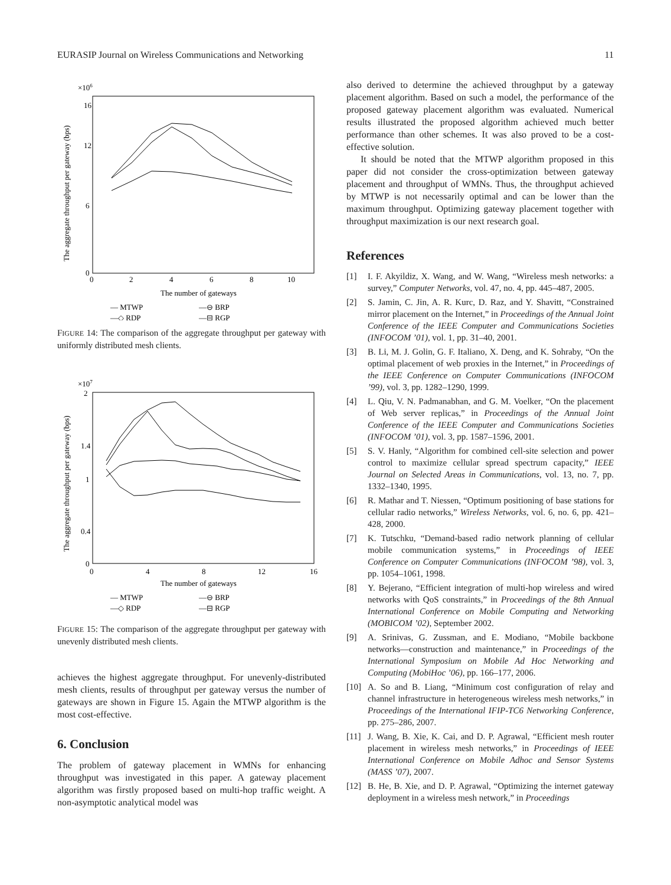EURASIP Journal on Wireless Communications and Networking 11
×106
16
12
6
0
0
2
4
6
8
10
The number of gateways
The aggregate throughput per gateway (bps)
— MTWP
—⊖ BRP
—◇ RDP
—⊟ RGP
FIGURE 14: The comparison of the aggregate throughput per gateway with uniformly distributed mesh clients.
×107
2
1.4
1
0.4
0
0
4
8
12
16
The number of gateways
The aggregate throughput per gateway (bps)
— MTWP
—⊖ BRP
—◇ RDP
—⊟ RGP
FIGURE 15: The comparison of the aggregate throughput per gateway with unevenly distributed mesh clients.
achieves the highest aggregate throughput. For unevenly-distributed mesh clients, results of throughput per gateway versus the number of gateways are shown in Figure 15. Again the MTWP algorithm is the most cost-effective.
6. Conclusion
The problem of gateway placement in WMNs for enhancing throughput was investigated in this paper. A gateway placement algorithm was firstly proposed based on multi-hop traffic weight. A non-asymptotic analytical model was
also derived to determine the achieved throughput by a gateway placement algorithm. Based on such a model, the performance of the proposed gateway placement algorithm was evaluated. Numerical results illustrated the proposed algorithm achieved much better performance than other schemes. It was also proved to be a cost-effective solution.
It should be noted that the MTWP algorithm proposed in this paper did not consider the cross-optimization between gateway placement and throughput of WMNs. Thus, the throughput achieved by MTWP is not necessarily optimal and can be lower than the maximum throughput. Optimizing gateway placement together with throughput maximization is our next research goal.
References
[1] I. F. Akyildiz, X. Wang, and W. Wang, “Wireless mesh networks: a survey,” Computer Networks, vol. 47, no. 4, pp. 445–487, 2005.
[2] S. Jamin, C. Jin, A. R. Kurc, D. Raz, and Y. Shavitt, “Constrained mirror placement on the Internet,” in Proceedings of the Annual Joint Conference of the IEEE Computer and Communications Societies (INFOCOM ’01), vol. 1, pp. 31–40, 2001.
[3] B. Li, M. J. Golin, G. F. Italiano, X. Deng, and K. Sohraby, “On the optimal placement of web proxies in the Internet,” in Proceedings of the IEEE Conference on Computer Communications (INFOCOM ’99), vol. 3, pp. 1282–1290, 1999.
[4] L. Qiu, V. N. Padmanabhan, and G. M. Voelker, “On the placement of Web server replicas,” in Proceedings of the Annual Joint Conference of the IEEE Computer and Communications Societies (INFOCOM ’01), vol. 3, pp. 1587–1596, 2001.
[5] S. V. Hanly, “Algorithm for combined cell-site selection and power control to maximize cellular spread spectrum capacity,” IEEE Journal on Selected Areas in Communications, vol. 13, no. 7, pp. 1332–1340, 1995.
[6] R. Mathar and T. Niessen, “Optimum positioning of base stations for cellular radio networks,” Wireless Networks, vol. 6, no. 6, pp. 421–428, 2000.
[7] K. Tutschku, “Demand-based radio network planning of cellular mobile communication systems,” in Proceedings of IEEE Conference on Computer Communications (INFOCOM ’98), vol. 3, pp. 1054–1061, 1998.
[8] Y. Bejerano, “Efficient integration of multi-hop wireless and wired networks with QoS constraints,” in Proceedings of the 8th Annual International Conference on Mobile Computing and Networking (MOBICOM ’02), September 2002.
[9] A. Srinivas, G. Zussman, and E. Modiano, “Mobile backbone networks—construction and maintenance,” in Proceedings of the International Symposium on Mobile Ad Hoc Networking and Computing (MobiHoc ’06), pp. 166–177, 2006.
[10] A. So and B. Liang, “Minimum cost configuration of relay and channel infrastructure in heterogeneous wireless mesh networks,” in Proceedings of the International IFIP-TC6 Networking Conference, pp. 275–286, 2007.
[11] J. Wang, B. Xie, K. Cai, and D. P. Agrawal, “Efficient mesh router placement in wireless mesh networks,” in Proceedings of IEEE International Conference on Mobile Adhoc and Sensor Systems (MASS ’07), 2007.
[12] B. He, B. Xie, and D. P. Agrawal, “Optimizing the internet gateway deployment in a wireless mesh network,” in Proceedings